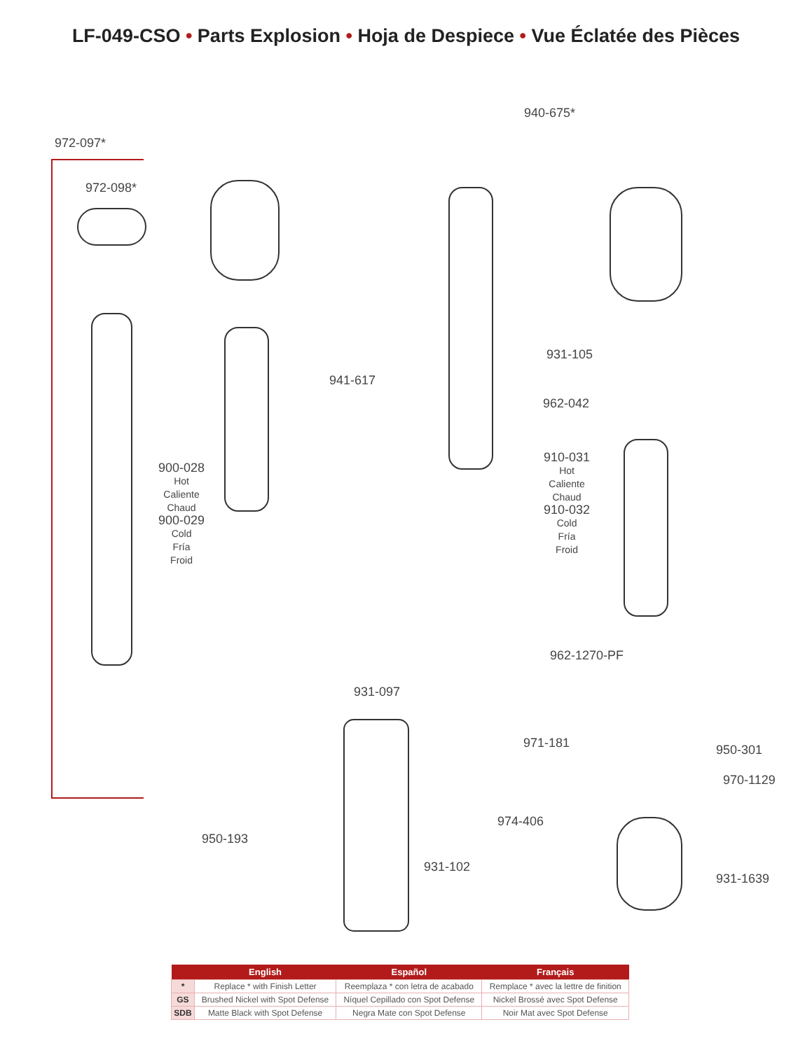LF-049-CSO • Parts Explosion • Hoja de Despiece • Vue Éclatée des Pièces
972-097*
972-098*
900-028
Hot
Caliente
Chaud
900-029
Cold
Fría
Froid
941-617
940-675*
931-105
962-042
910-031
Hot
Caliente
Chaud
910-032
Cold
Fría
Froid
962-1270-PF
931-097
971-181 950-301
970-1129
974-406
950-193
931-102
931-1639
| | English | Español | Français |
| --- | --- | --- | --- |
| * | Replace * with Finish Letter | Reemplaza * con letra de acabado | Remplace * avec la lettre de finition |
| GS | Brushed Nickel with Spot Defense | Níquel Cepillado con Spot Defense | Nickel Brossé avec Spot Defense |
| SDB | Matte Black with Spot Defense | Negra Mate con Spot Defense | Noir Mat avec Spot Defense |